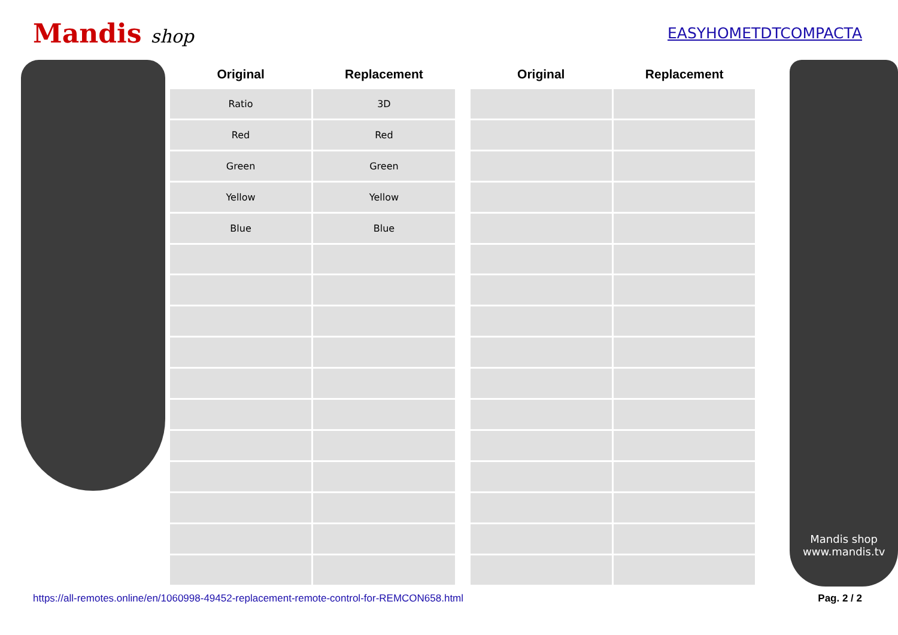Mandis shop
EASYHOMETDTCOMPACTA
| Original | Replacement |
| --- | --- |
| Ratio | 3D |
| Red | Red |
| Green | Green |
| Yellow | Yellow |
| Blue | Blue |
| Original | Replacement |
| --- | --- |
Mandis shop
www.mandis.tv
https://all-remotes.online/en/1060998-49452-replacement-remote-control-for-REMCON658.html Pag. 2 / 2